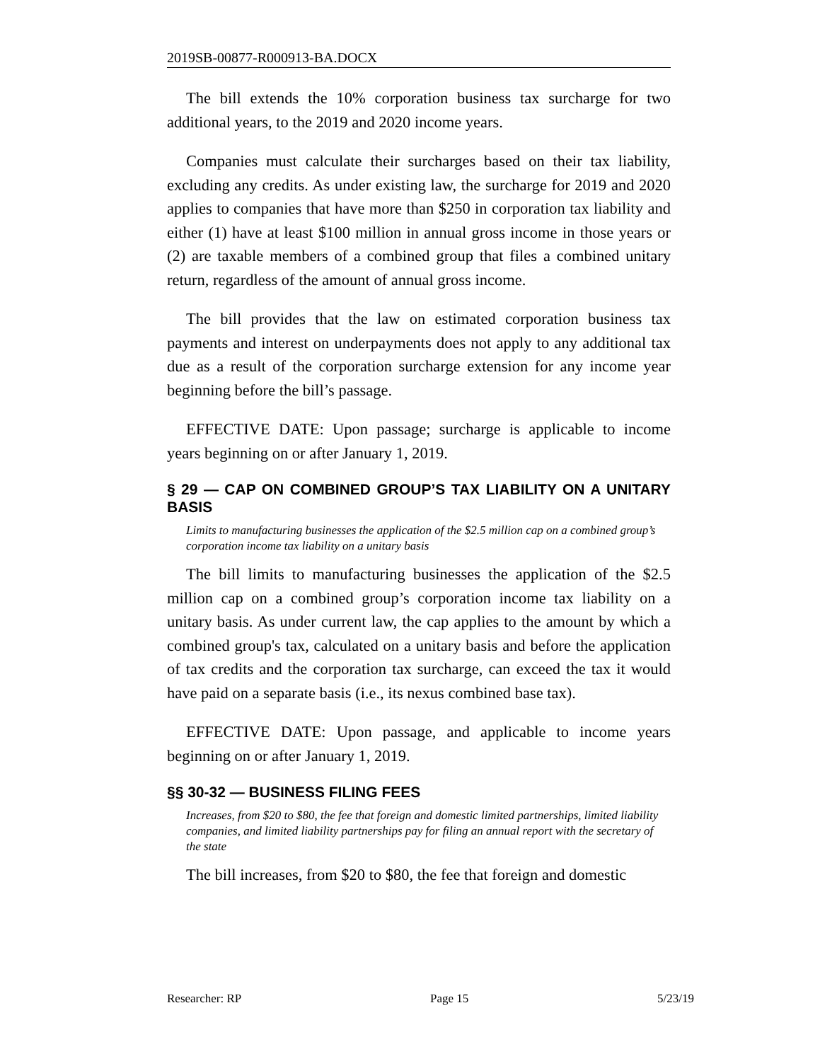2019SB-00877-R000913-BA.DOCX
The bill extends the 10% corporation business tax surcharge for two additional years, to the 2019 and 2020 income years.
Companies must calculate their surcharges based on their tax liability, excluding any credits. As under existing law, the surcharge for 2019 and 2020 applies to companies that have more than $250 in corporation tax liability and either (1) have at least $100 million in annual gross income in those years or (2) are taxable members of a combined group that files a combined unitary return, regardless of the amount of annual gross income.
The bill provides that the law on estimated corporation business tax payments and interest on underpayments does not apply to any additional tax due as a result of the corporation surcharge extension for any income year beginning before the bill’s passage.
EFFECTIVE DATE: Upon passage; surcharge is applicable to income years beginning on or after January 1, 2019.
§ 29 — CAP ON COMBINED GROUP’S TAX LIABILITY ON A UNITARY BASIS
Limits to manufacturing businesses the application of the $2.5 million cap on a combined group’s corporation income tax liability on a unitary basis
The bill limits to manufacturing businesses the application of the $2.5 million cap on a combined group’s corporation income tax liability on a unitary basis. As under current law, the cap applies to the amount by which a combined group's tax, calculated on a unitary basis and before the application of tax credits and the corporation tax surcharge, can exceed the tax it would have paid on a separate basis (i.e., its nexus combined base tax).
EFFECTIVE DATE: Upon passage, and applicable to income years beginning on or after January 1, 2019.
§§ 30-32 — BUSINESS FILING FEES
Increases, from $20 to $80, the fee that foreign and domestic limited partnerships, limited liability companies, and limited liability partnerships pay for filing an annual report with the secretary of the state
The bill increases, from $20 to $80, the fee that foreign and domestic
Researcher: RP Page 15 5/23/19